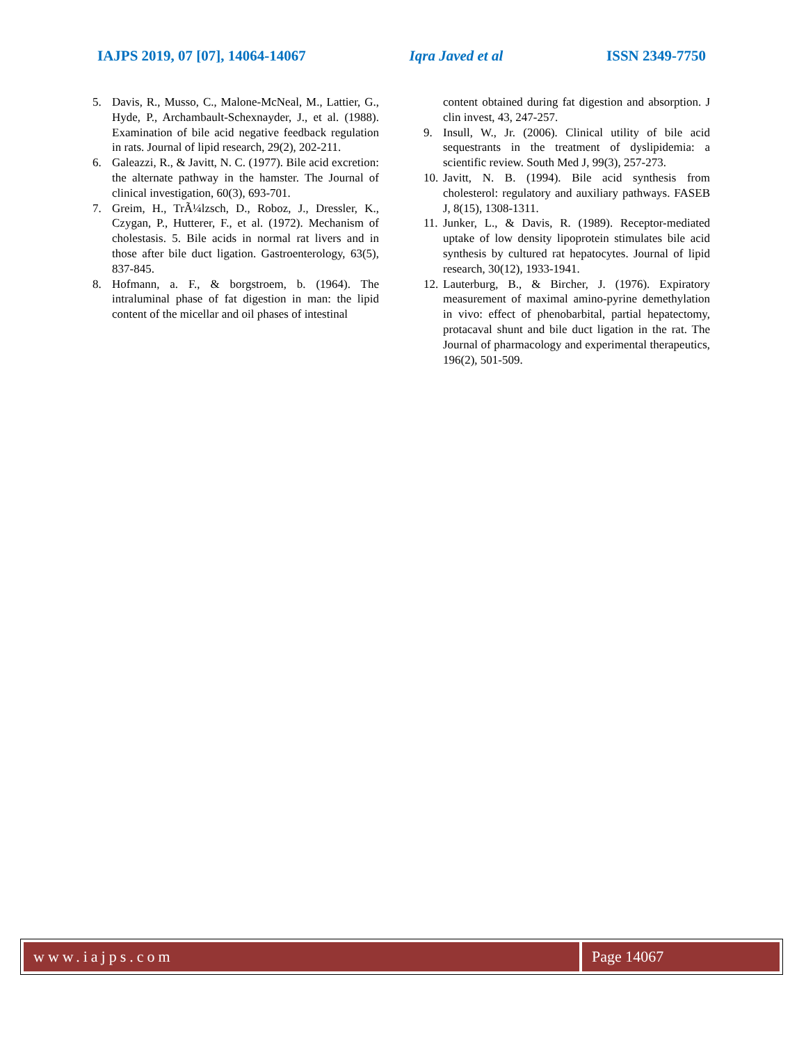IAJPS 2019, 07 [07], 14064-14067 Iqra Javed et al ISSN 2349-7750
5. Davis, R., Musso, C., Malone-McNeal, M., Lattier, G., Hyde, P., Archambault-Schexnayder, J., et al. (1988). Examination of bile acid negative feedback regulation in rats. Journal of lipid research, 29(2), 202-211.
6. Galeazzi, R., & Javitt, N. C. (1977). Bile acid excretion: the alternate pathway in the hamster. The Journal of clinical investigation, 60(3), 693-701.
7. Greim, H., TrÃ¼lzsch, D., Roboz, J., Dressler, K., Czygan, P., Hutterer, F., et al. (1972). Mechanism of cholestasis. 5. Bile acids in normal rat livers and in those after bile duct ligation. Gastroenterology, 63(5), 837-845.
8. Hofmann, a. F., & borgstroem, b. (1964). The intraluminal phase of fat digestion in man: the lipid content of the micellar and oil phases of intestinal
content obtained during fat digestion and absorption. J clin invest, 43, 247-257.
9. Insull, W., Jr. (2006). Clinical utility of bile acid sequestrants in the treatment of dyslipidemia: a scientific review. South Med J, 99(3), 257-273.
10. Javitt, N. B. (1994). Bile acid synthesis from cholesterol: regulatory and auxiliary pathways. FASEB J, 8(15), 1308-1311.
11. Junker, L., & Davis, R. (1989). Receptor-mediated uptake of low density lipoprotein stimulates bile acid synthesis by cultured rat hepatocytes. Journal of lipid research, 30(12), 1933-1941.
12. Lauterburg, B., & Bircher, J. (1976). Expiratory measurement of maximal amino-pyrine demethylation in vivo: effect of phenobarbital, partial hepatectomy, protacaval shunt and bile duct ligation in the rat. The Journal of pharmacology and experimental therapeutics, 196(2), 501-509.
www.iajps.com Page 14067